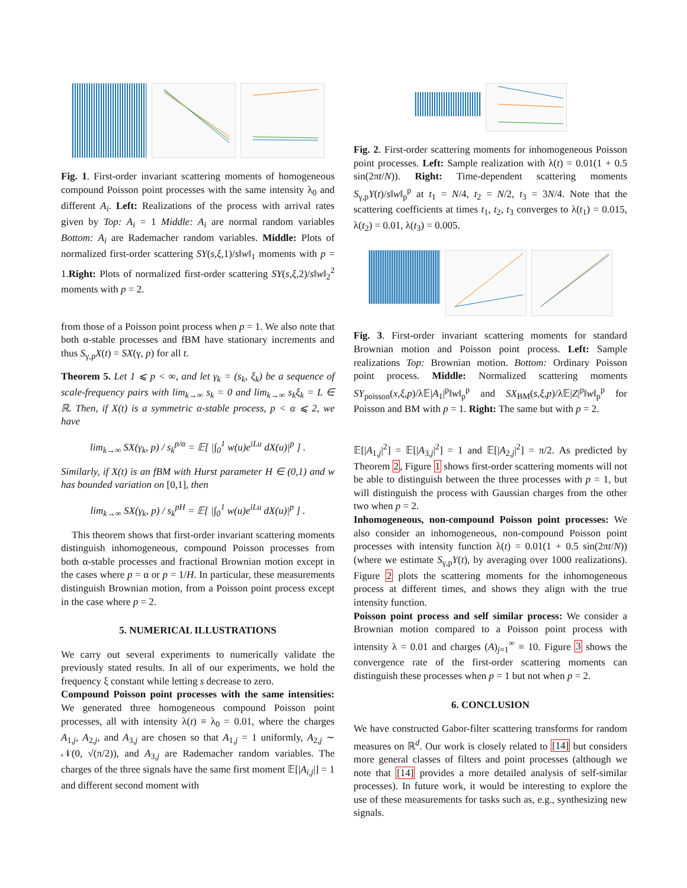Fig. 1. First-order invariant scattering moments of homogeneous compound Poisson point processes with the same intensity λ<sub>0</sub> and different A<sub>i</sub>. Left: Realizations of the process with arrival rates given by Top: A<sub>i</sub> = 1 Middle: A<sub>i</sub> are normal random variables Bottom: A<sub>i</sub> are Rademacher random variables. Middle: Plots of normalized first-order scattering SY(s,ξ, 1)/s‖w‖<sub>1</sub> moments with p = 1.Right: Plots of normalized first-order scattering SY(s,ξ, 2)/s‖w‖<sub>2</sub><sup>2</sup> moments with p = 2.
from those of a Poisson point process when p = 1. We also note that both α-stable processes and fBM have stationary increments and thus S<sub>γ,p</sub>X(t) = SX(γ, p) for all t.
Theorem 5. Let 1 ⩽ p < ∞, and let γ<sub>k</sub> = (s<sub>k</sub>, ξ<sub>k</sub>) be a sequence of scale-frequency pairs with lim<sub>k→∞</sub> s<sub>k</sub> = 0 and lim<sub>k→∞</sub> s<sub>k</sub>ξ<sub>k</sub> = L ∈ ℝ. Then, if X(t) is a symmetric α-stable process, p < α ⩽ 2, we have
lim<sub>k→∞</sub> SX(γ<sub>k</sub>, p) / s<sub>k</sub><sup>p/α</sup> = 𝔼[ |∫<sub>0</sub><sup>1</sup> w(u)e<sup>iLu</sup> dX(u)|<sup>p</sup> ] .
Similarly, if X(t) is an fBM with Hurst parameter H ∈ (0,1) and w has bounded variation on [0,1], then
lim<sub>k→∞</sub> SX(γ<sub>k</sub>, p) / s<sub>k</sub><sup>pH</sup> = 𝔼[ |∫<sub>0</sub><sup>1</sup> w(u)e<sup>iLu</sup> dX(u)|<sup>p</sup> ] .
This theorem shows that first-order invariant scattering moments distinguish inhomogeneous, compound Poisson processes from both α-stable processes and fractional Brownian motion except in the cases where p = α or p = 1/H. In particular, these measurements distinguish Brownian motion, from a Poisson point process except in the case where p = 2.
5. NUMERICAL ILLUSTRATIONS
We carry out several experiments to numerically validate the previously stated results. In all of our experiments, we hold the frequency ξ constant while letting s decrease to zero.
Compound Poisson point processes with the same intensities: We generated three homogeneous compound Poisson point processes, all with intensity λ(t) ≡ λ<sub>0</sub> = 0.01, where the charges A<sub>1,j</sub>, A<sub>2,j</sub>, and A<sub>3,j</sub> are chosen so that A<sub>1,j</sub> = 1 uniformly, A<sub>2,j</sub> ∼ 𝒩(0, √(π/2)), and A<sub>3,j</sub> are Rademacher random variables. The charges of the three signals have the same first moment 𝔼[|A<sub>i,j</sub>|] = 1 and different second moment with
Fig. 2. First-order scattering moments for inhomogeneous Poisson point processes. Left: Sample realization with λ(t) = 0.01(1 + 0.5 sin(2πt/N)). Right: Time-dependent scattering moments S<sub>γ,p</sub>Y(t)/s‖w‖<sub>p</sub><sup>p</sup> at t<sub>1</sub> = N/4, t<sub>2</sub> = N/2, t<sub>3</sub> = 3N/4. Note that the scattering coefficients at times t<sub>1</sub>, t<sub>2</sub>, t<sub>3</sub> converges to λ(t<sub>1</sub>) = 0.015, λ(t<sub>2</sub>) = 0.01, λ(t<sub>3</sub>) = 0.005.
Fig. 3. First-order invariant scattering moments for standard Brownian motion and Poisson point process. Left: Sample realizations Top: Brownian motion. Bottom: Ordinary Poisson point process. Middle: Normalized scattering moments SY<sub>poisson</sub>(x,ξ,p)/λ𝔼|A<sub>1</sub>|<sup>p</sup>‖w‖<sub>p</sub><sup>p</sup> and SX<sub>BM</sub>(s,ξ,p)/λ𝔼|Z|<sup>p</sup>‖w‖<sub>p</sub><sup>p</sup> for Poisson and BM with p = 1. Right: The same but with p = 2.
𝔼[|A<sub>1,j</sub>|<sup>2</sup>] = 𝔼[|A<sub>3,j</sub>|<sup>2</sup>] = 1 and 𝔼[|A<sub>2,j</sub>|<sup>2</sup>] = π/2. As predicted by Theorem 2, Figure 1 shows first-order scattering moments will not be able to distinguish between the three processes with p = 1, but will distinguish the process with Gaussian charges from the other two when p = 2.
Inhomogeneous, non-compound Poisson point processes: We also consider an inhomogeneous, non-compound Poisson point processes with intensity function λ(t) = 0.01(1 + 0.5 sin(2πt/N)) (where we estimate S<sub>γ,p</sub>Y(t), by averaging over 1000 realizations). Figure 2 plots the scattering moments for the inhomogeneous process at different times, and shows they align with the true intensity function.
Poisson point process and self similar process: We consider a Brownian motion compared to a Poisson point process with intensity λ = 0.01 and charges (A)<sub>j=1</sub><sup>∞</sup> ≡ 10. Figure 3 shows the convergence rate of the first-order scattering moments can distinguish these processes when p = 1 but not when p = 2.
6. CONCLUSION
We have constructed Gabor-filter scattering transforms for random measures on ℝ<sup>d</sup>. Our work is closely related to [14] but considers more general classes of filters and point processes (although we note that [14] provides a more detailed analysis of self-similar processes). In future work, it would be interesting to explore the use of these measurements for tasks such as, e.g., synthesizing new signals.